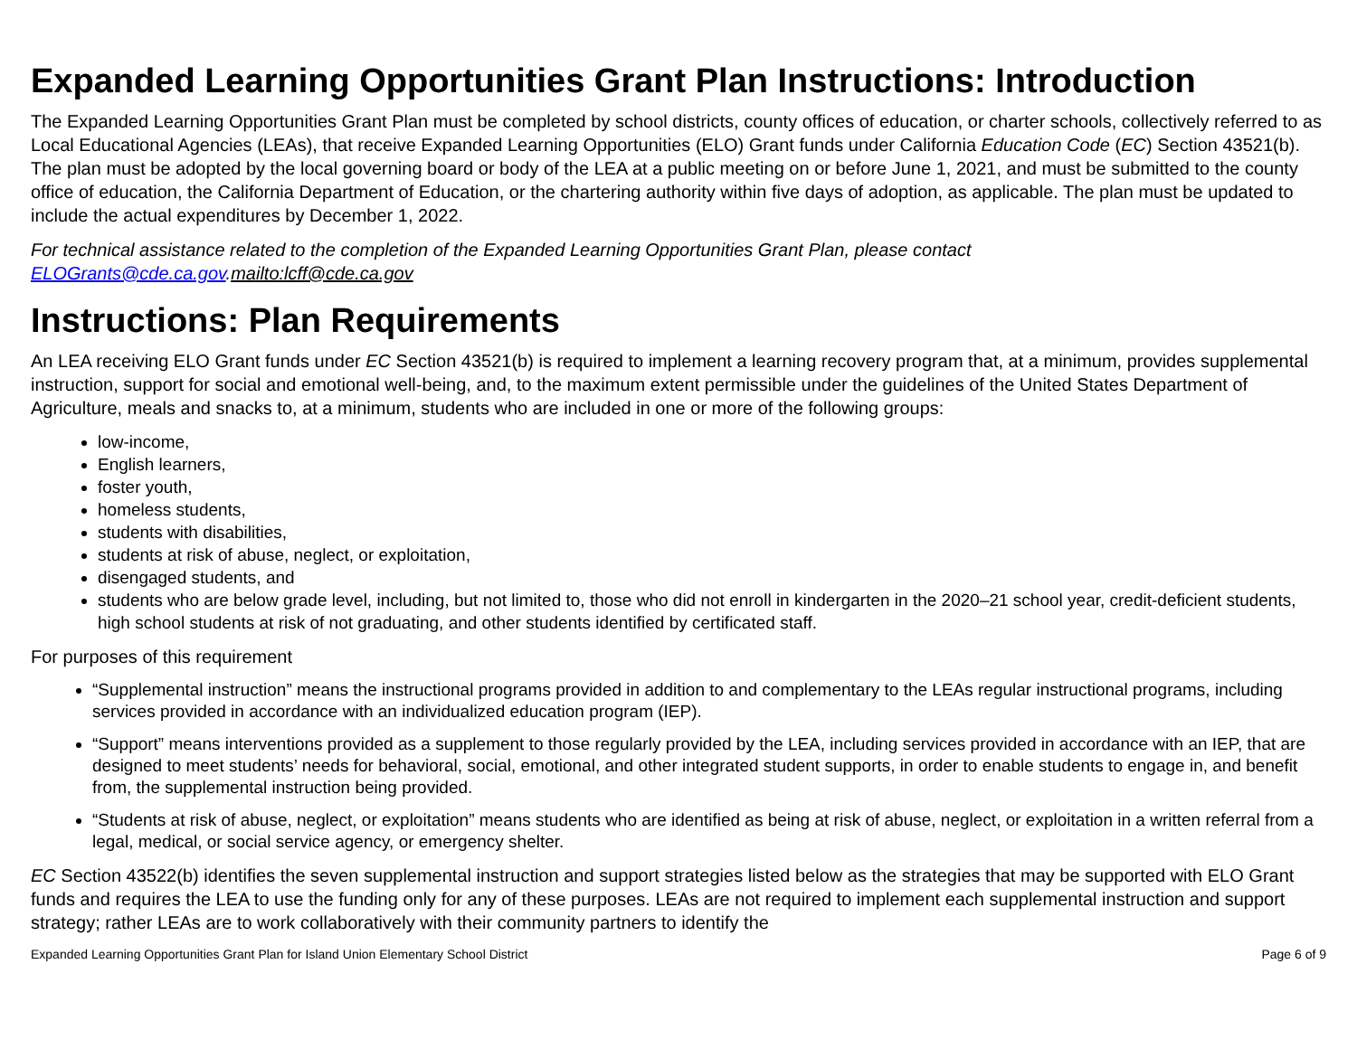Expanded Learning Opportunities Grant Plan Instructions: Introduction
The Expanded Learning Opportunities Grant Plan must be completed by school districts, county offices of education, or charter schools, collectively referred to as Local Educational Agencies (LEAs), that receive Expanded Learning Opportunities (ELO) Grant funds under California Education Code (EC) Section 43521(b). The plan must be adopted by the local governing board or body of the LEA at a public meeting on or before June 1, 2021, and must be submitted to the county office of education, the California Department of Education, or the chartering authority within five days of adoption, as applicable. The plan must be updated to include the actual expenditures by December 1, 2022.
For technical assistance related to the completion of the Expanded Learning Opportunities Grant Plan, please contact ELOGrants@cde.ca.gov.mailto:lcff@cde.ca.gov
Instructions: Plan Requirements
An LEA receiving ELO Grant funds under EC Section 43521(b) is required to implement a learning recovery program that, at a minimum, provides supplemental instruction, support for social and emotional well-being, and, to the maximum extent permissible under the guidelines of the United States Department of Agriculture, meals and snacks to, at a minimum, students who are included in one or more of the following groups:
low-income,
English learners,
foster youth,
homeless students,
students with disabilities,
students at risk of abuse, neglect, or exploitation,
disengaged students, and
students who are below grade level, including, but not limited to, those who did not enroll in kindergarten in the 2020–21 school year, credit-deficient students, high school students at risk of not graduating, and other students identified by certificated staff.
For purposes of this requirement
“Supplemental instruction” means the instructional programs provided in addition to and complementary to the LEAs regular instructional programs, including services provided in accordance with an individualized education program (IEP).
“Support” means interventions provided as a supplement to those regularly provided by the LEA, including services provided in accordance with an IEP, that are designed to meet students’ needs for behavioral, social, emotional, and other integrated student supports, in order to enable students to engage in, and benefit from, the supplemental instruction being provided.
“Students at risk of abuse, neglect, or exploitation” means students who are identified as being at risk of abuse, neglect, or exploitation in a written referral from a legal, medical, or social service agency, or emergency shelter.
EC Section 43522(b) identifies the seven supplemental instruction and support strategies listed below as the strategies that may be supported with ELO Grant funds and requires the LEA to use the funding only for any of these purposes. LEAs are not required to implement each supplemental instruction and support strategy; rather LEAs are to work collaboratively with their community partners to identify the
Expanded Learning Opportunities Grant Plan for Island Union Elementary School District Page 6 of 9